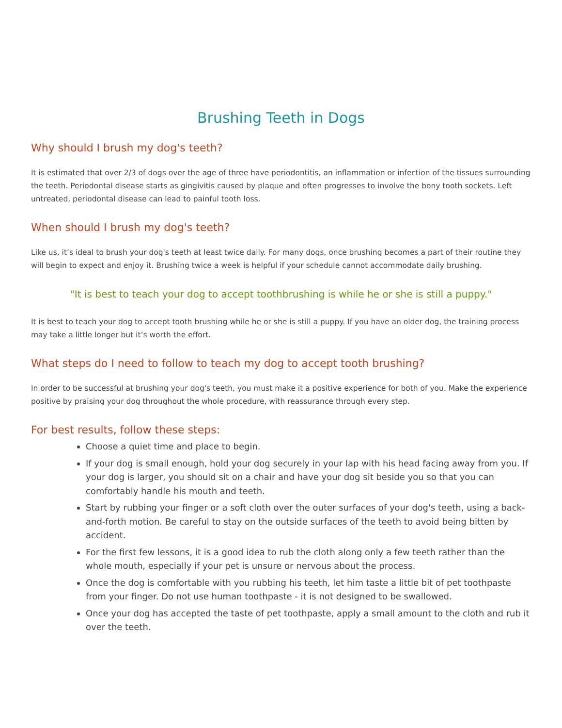Brushing Teeth in Dogs
Why should I brush my dog's teeth?
It is estimated that over 2/3 of dogs over the age of three have periodontitis, an inflammation or infection of the tissues surrounding the teeth. Periodontal disease starts as gingivitis caused by plaque and often progresses to involve the bony tooth sockets. Left untreated, periodontal disease can lead to painful tooth loss.
When should I brush my dog's teeth?
Like us, it’s ideal to brush your dog's teeth at least twice daily. For many dogs, once brushing becomes a part of their routine they will begin to expect and enjoy it. Brushing twice a week is helpful if your schedule cannot accommodate daily brushing.
"It is best to teach your dog to accept toothbrushing is while he or she is still a puppy."
It is best to teach your dog to accept tooth brushing while he or she is still a puppy. If you have an older dog, the training process may take a little longer but it’s worth the effort.
What steps do I need to follow to teach my dog to accept tooth brushing?
In order to be successful at brushing your dog's teeth, you must make it a positive experience for both of you. Make the experience positive by praising your dog throughout the whole procedure, with reassurance through every step.
For best results, follow these steps:
Choose a quiet time and place to begin.
If your dog is small enough, hold your dog securely in your lap with his head facing away from you. If your dog is larger, you should sit on a chair and have your dog sit beside you so that you can comfortably handle his mouth and teeth.
Start by rubbing your finger or a soft cloth over the outer surfaces of your dog's teeth, using a back-and-forth motion. Be careful to stay on the outside surfaces of the teeth to avoid being bitten by accident.
For the first few lessons, it is a good idea to rub the cloth along only a few teeth rather than the whole mouth, especially if your pet is unsure or nervous about the process.
Once the dog is comfortable with you rubbing his teeth, let him taste a little bit of pet toothpaste from your finger. Do not use human toothpaste - it is not designed to be swallowed.
Once your dog has accepted the taste of pet toothpaste, apply a small amount to the cloth and rub it over the teeth.